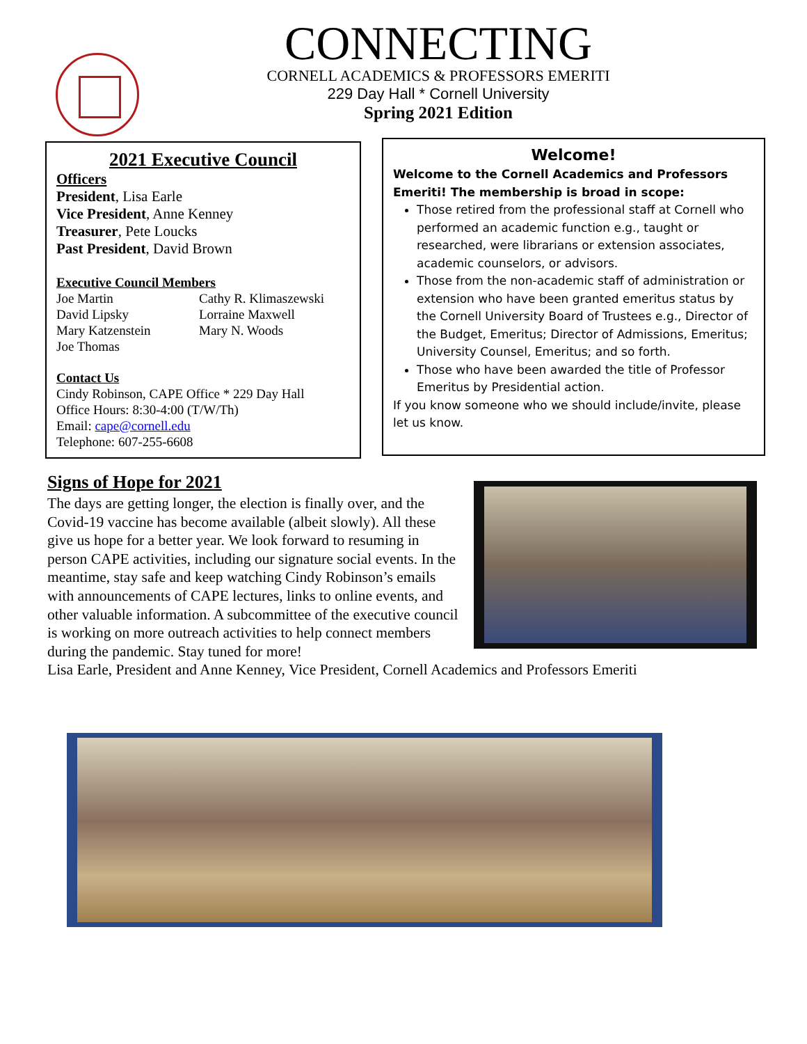CONNECTING
CORNELL ACADEMICS & PROFESSORS EMERITI
229 Day Hall * Cornell University
Spring 2021 Edition
2021 Executive Council
Officers
President, Lisa Earle
Vice President, Anne Kenney
Treasurer, Pete Loucks
Past President, David Brown
Executive Council Members
Joe Martin
David Lipsky
Mary Katzenstein
Joe Thomas
Cathy R. Klimaszewski
Lorraine Maxwell
Mary N. Woods
Contact Us
Cindy Robinson, CAPE Office * 229 Day Hall
Office Hours: 8:30-4:00 (T/W/Th)
Email: cape@cornell.edu
Telephone: 607-255-6608
Welcome!
Welcome to the Cornell Academics and Professors Emeriti! The membership is broad in scope:
Those retired from the professional staff at Cornell who performed an academic function e.g., taught or researched, were librarians or extension associates, academic counselors, or advisors.
Those from the non-academic staff of administration or extension who have been granted emeritus status by the Cornell University Board of Trustees e.g., Director of the Budget, Emeritus; Director of Admissions, Emeritus; University Counsel, Emeritus; and so forth.
Those who have been awarded the title of Professor Emeritus by Presidential action.
If you know someone who we should include/invite, please let us know.
Signs of Hope for 2021
The days are getting longer, the election is finally over, and the Covid-19 vaccine has become available (albeit slowly). All these give us hope for a better year. We look forward to resuming in person CAPE activities, including our signature social events. In the meantime, stay safe and keep watching Cindy Robinson’s emails with announcements of CAPE lectures, links to online events, and other valuable information. A subcommittee of the executive council is working on more outreach activities to help connect members during the pandemic. Stay tuned for more!
Lisa Earle, President and Anne Kenney, Vice President, Cornell Academics and Professors Emeriti